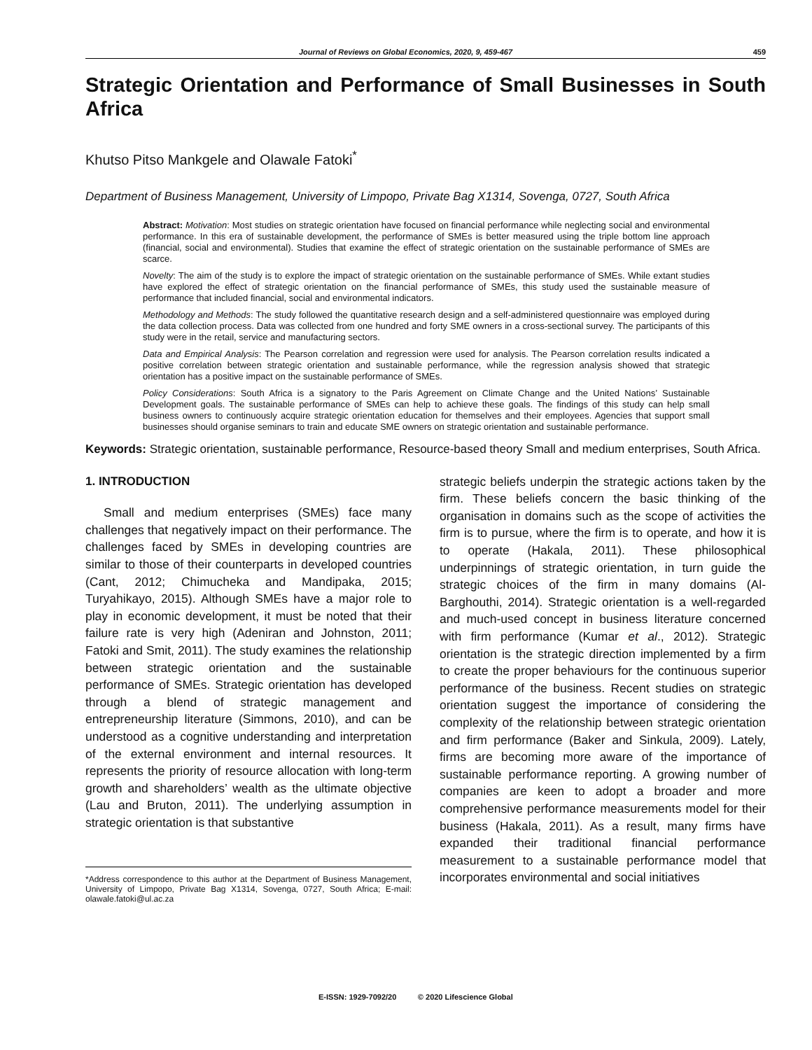Journal of Reviews on Global Economics, 2020, 9, 459-467 459
Strategic Orientation and Performance of Small Businesses in South Africa
Khutso Pitso Mankgele and Olawale Fatoki<sup>*</sup>
Department of Business Management, University of Limpopo, Private Bag X1314, Sovenga, 0727, South Africa
Abstract: Motivation: Most studies on strategic orientation have focused on financial performance while neglecting social and environmental performance. In this era of sustainable development, the performance of SMEs is better measured using the triple bottom line approach (financial, social and environmental). Studies that examine the effect of strategic orientation on the sustainable performance of SMEs are scarce.
Novelty: The aim of the study is to explore the impact of strategic orientation on the sustainable performance of SMEs. While extant studies have explored the effect of strategic orientation on the financial performance of SMEs, this study used the sustainable measure of performance that included financial, social and environmental indicators.
Methodology and Methods: The study followed the quantitative research design and a self-administered questionnaire was employed during the data collection process. Data was collected from one hundred and forty SME owners in a cross-sectional survey. The participants of this study were in the retail, service and manufacturing sectors.
Data and Empirical Analysis: The Pearson correlation and regression were used for analysis. The Pearson correlation results indicated a positive correlation between strategic orientation and sustainable performance, while the regression analysis showed that strategic orientation has a positive impact on the sustainable performance of SMEs.
Policy Considerations: South Africa is a signatory to the Paris Agreement on Climate Change and the United Nations’ Sustainable Development goals. The sustainable performance of SMEs can help to achieve these goals. The findings of this study can help small business owners to continuously acquire strategic orientation education for themselves and their employees. Agencies that support small businesses should organise seminars to train and educate SME owners on strategic orientation and sustainable performance.
Keywords: Strategic orientation, sustainable performance, Resource-based theory Small and medium enterprises, South Africa.
1. INTRODUCTION
Small and medium enterprises (SMEs) face many challenges that negatively impact on their performance. The challenges faced by SMEs in developing countries are similar to those of their counterparts in developed countries (Cant, 2012; Chimucheka and Mandipaka, 2015; Turyahikayo, 2015). Although SMEs have a major role to play in economic development, it must be noted that their failure rate is very high (Adeniran and Johnston, 2011; Fatoki and Smit, 2011). The study examines the relationship between strategic orientation and the sustainable performance of SMEs. Strategic orientation has developed through a blend of strategic management and entrepreneurship literature (Simmons, 2010), and can be understood as a cognitive understanding and interpretation of the external environment and internal resources. It represents the priority of resource allocation with long-term growth and shareholders’ wealth as the ultimate objective (Lau and Bruton, 2011). The underlying assumption in strategic orientation is that substantive
*Address correspondence to this author at the Department of Business Management, University of Limpopo, Private Bag X1314, Sovenga, 0727, South Africa; E-mail: olawale.fatoki@ul.ac.za
strategic beliefs underpin the strategic actions taken by the firm. These beliefs concern the basic thinking of the organisation in domains such as the scope of activities the firm is to pursue, where the firm is to operate, and how it is to operate (Hakala, 2011). These philosophical underpinnings of strategic orientation, in turn guide the strategic choices of the firm in many domains (Al-Barghouthi, 2014). Strategic orientation is a well-regarded and much-used concept in business literature concerned with firm performance (Kumar et al., 2012). Strategic orientation is the strategic direction implemented by a firm to create the proper behaviours for the continuous superior performance of the business. Recent studies on strategic orientation suggest the importance of considering the complexity of the relationship between strategic orientation and firm performance (Baker and Sinkula, 2009). Lately, firms are becoming more aware of the importance of sustainable performance reporting. A growing number of companies are keen to adopt a broader and more comprehensive performance measurements model for their business (Hakala, 2011). As a result, many firms have expanded their traditional financial performance measurement to a sustainable performance model that incorporates environmental and social initiatives
E-ISSN: 1929-7092/20 © 2020 Lifescience Global